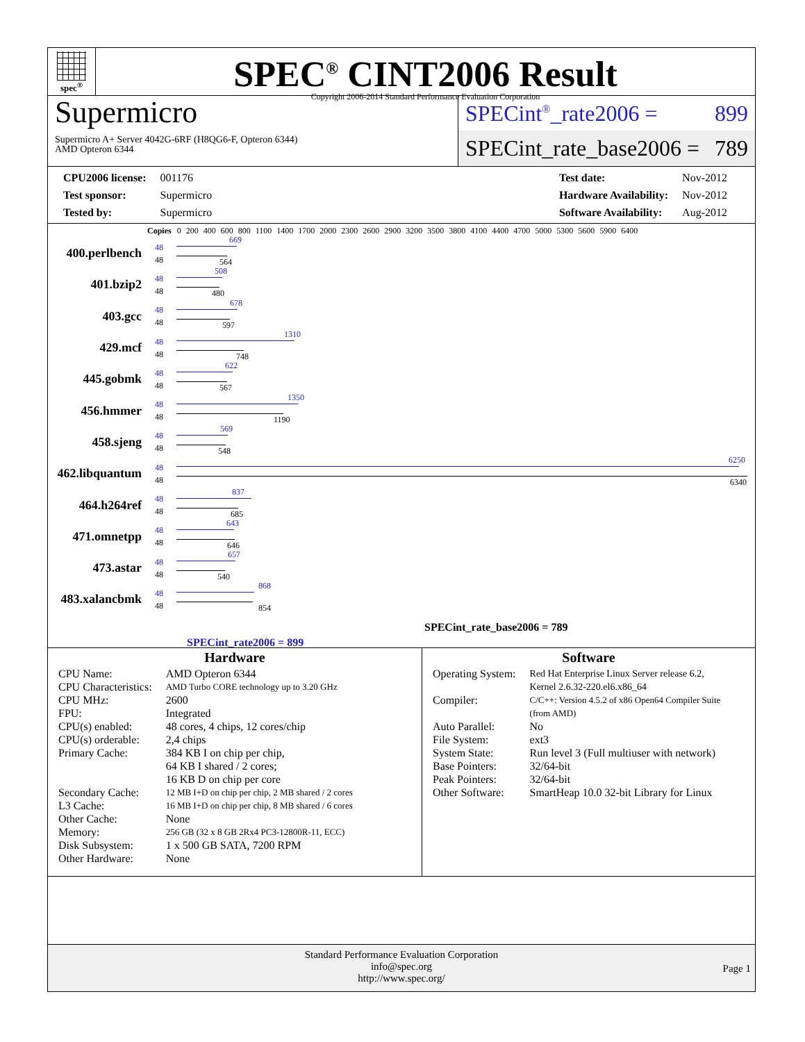spec<sup>®</sup>
SPEC<sup>®</sup> CINT2006 Result
Copyright 2006-2014 Standard Performance Evaluation Corporation
Supermicro
Supermicro A+ Server 4042G-6RF (H8QG6-F, Opteron 6344)
AMD Opteron 6344
SPECint<sup>®</sup>_rate2006 = 899
SPECint_rate_base2006 = 789
| CPU2006 license: | 001176 |
| Test sponsor: | Supermicro |
| Tested by: | Supermicro |
| Test date: | Nov-2012 |
| Hardware Availability: | Nov-2012 |
| Software Availability: | Aug-2012 |
Copies 0 200 400 600 800 1100 1400 1700 2000 2300 2600 2900 3200 3500 3800 4100 4400 4700 5000 5300 5600 5900 6400
400.perlbench
48
48
669
564
401.bzip2
48
48
508
480
403.gcc
48
48
678
597
429.mcf
48
48
1310
748
445.gobmk
48
48
622
567
456.hmmer
48
48
1350
1190
458.sjeng
48
48
569
548
462.libquantum
48
48
6250
6340
464.h264ref
48
48
837
685
471.omnetpp
48
48
643
646
473.astar
48
48
657
540
483.xalancbmk
48
48
868
854
SPECint_rate_base2006 = 789
SPECint_rate2006 = 899
Hardware
| CPU Name: | AMD Opteron 6344 |
| CPU Characteristics: | AMD Turbo CORE technology up to 3.20 GHz |
| CPU MHz: | 2600 |
| FPU: | Integrated |
| CPU(s) enabled: | 48 cores, 4 chips, 12 cores/chip |
| CPU(s) orderable: | 2,4 chips |
| Primary Cache: | 384 KB I on chip per chip, 64 KB I shared / 2 cores; 16 KB D on chip per core |
| Secondary Cache: | 12 MB I+D on chip per chip, 2 MB shared / 2 cores |
| L3 Cache: | 16 MB I+D on chip per chip, 8 MB shared / 6 cores |
| Other Cache: | None |
| Memory: | 256 GB (32 x 8 GB 2Rx4 PC3-12800R-11, ECC) |
| Disk Subsystem: | 1 x 500 GB SATA, 7200 RPM |
| Other Hardware: | None |
Software
| Operating System: | Red Hat Enterprise Linux Server release 6.2, Kernel 2.6.32-220.el6.x86_64 |
| Compiler: | C/C++: Version 4.5.2 of x86 Open64 Compiler Suite (from AMD) |
| Auto Parallel: | No |
| File System: | ext3 |
| System State: | Run level 3 (Full multiuser with network) |
| Base Pointers: | 32/64-bit |
| Peak Pointers: | 32/64-bit |
| Other Software: | SmartHeap 10.0 32-bit Library for Linux |
Standard Performance Evaluation Corporation
info@spec.org
http://www.spec.org/
Page 1